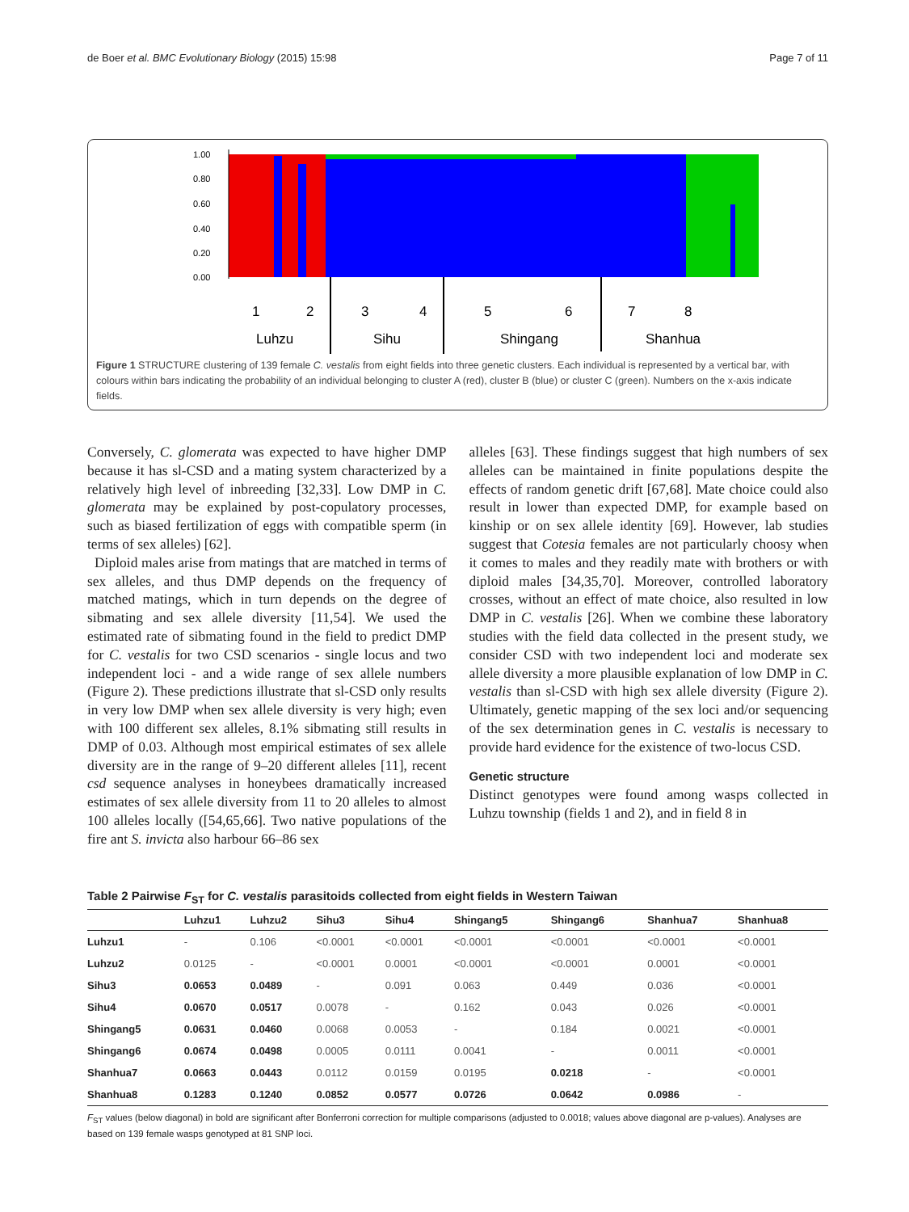de Boer et al. BMC Evolutionary Biology (2015) 15:98 Page 7 of 11
1.00
0.80
0.60
0.40
0.20
0.00
1
2
3
4
5
6
7
8
Luhzu
Sihu
Shingang
Shanhua
Figure 1 STRUCTURE clustering of 139 female C. vestalis from eight fields into three genetic clusters. Each individual is represented by a vertical bar, with colours within bars indicating the probability of an individual belonging to cluster A (red), cluster B (blue) or cluster C (green). Numbers on the x-axis indicate fields.
Conversely, C. glomerata was expected to have higher DMP because it has sl-CSD and a mating system characterized by a relatively high level of inbreeding [32,33]. Low DMP in C. glomerata may be explained by post-copulatory processes, such as biased fertilization of eggs with compatible sperm (in terms of sex alleles) [62].
Diploid males arise from matings that are matched in terms of sex alleles, and thus DMP depends on the frequency of matched matings, which in turn depends on the degree of sibmating and sex allele diversity [11,54]. We used the estimated rate of sibmating found in the field to predict DMP for C. vestalis for two CSD scenarios - single locus and two independent loci - and a wide range of sex allele numbers (Figure 2). These predictions illustrate that sl-CSD only results in very low DMP when sex allele diversity is very high; even with 100 different sex alleles, 8.1% sibmating still results in DMP of 0.03. Although most empirical estimates of sex allele diversity are in the range of 9–20 different alleles [11], recent csd sequence analyses in honeybees dramatically increased estimates of sex allele diversity from 11 to 20 alleles to almost 100 alleles locally ([54,65,66]. Two native populations of the fire ant S. invicta also harbour 66–86 sex
alleles [63]. These findings suggest that high numbers of sex alleles can be maintained in finite populations despite the effects of random genetic drift [67,68]. Mate choice could also result in lower than expected DMP, for example based on kinship or on sex allele identity [69]. However, lab studies suggest that Cotesia females are not particularly choosy when it comes to males and they readily mate with brothers or with diploid males [34,35,70]. Moreover, controlled laboratory crosses, without an effect of mate choice, also resulted in low DMP in C. vestalis [26]. When we combine these laboratory studies with the field data collected in the present study, we consider CSD with two independent loci and moderate sex allele diversity a more plausible explanation of low DMP in C. vestalis than sl-CSD with high sex allele diversity (Figure 2). Ultimately, genetic mapping of the sex loci and/or sequencing of the sex determination genes in C. vestalis is necessary to provide hard evidence for the existence of two-locus CSD.
Genetic structure
Distinct genotypes were found among wasps collected in Luhzu township (fields 1 and 2), and in field 8 in
Table 2 Pairwise F<sub>ST</sub> for C. vestalis parasitoids collected from eight fields in Western Taiwan
| | Luhzu1 | Luhzu2 | Sihu3 | Sihu4 | Shingang5 | Shingang6 | Shanhua7 | Shanhua8 |
| --- | --- | --- | --- | --- | --- | --- | --- | --- |
| Luhzu1 | - | 0.106 | <0.0001 | <0.0001 | <0.0001 | <0.0001 | <0.0001 | <0.0001 |
| Luhzu2 | 0.0125 | - | <0.0001 | 0.0001 | <0.0001 | <0.0001 | 0.0001 | <0.0001 |
| Sihu3 | 0.0653 | 0.0489 | - | 0.091 | 0.063 | 0.449 | 0.036 | <0.0001 |
| Sihu4 | 0.0670 | 0.0517 | 0.0078 | - | 0.162 | 0.043 | 0.026 | <0.0001 |
| Shingang5 | 0.0631 | 0.0460 | 0.0068 | 0.0053 | - | 0.184 | 0.0021 | <0.0001 |
| Shingang6 | 0.0674 | 0.0498 | 0.0005 | 0.0111 | 0.0041 | - | 0.0011 | <0.0001 |
| Shanhua7 | 0.0663 | 0.0443 | 0.0112 | 0.0159 | 0.0195 | 0.0218 | - | <0.0001 |
| Shanhua8 | 0.1283 | 0.1240 | 0.0852 | 0.0577 | 0.0726 | 0.0642 | 0.0986 | - |
F<sub>ST</sub> values (below diagonal) in bold are significant after Bonferroni correction for multiple comparisons (adjusted to 0.0018; values above diagonal are p-values). Analyses are based on 139 female wasps genotyped at 81 SNP loci.